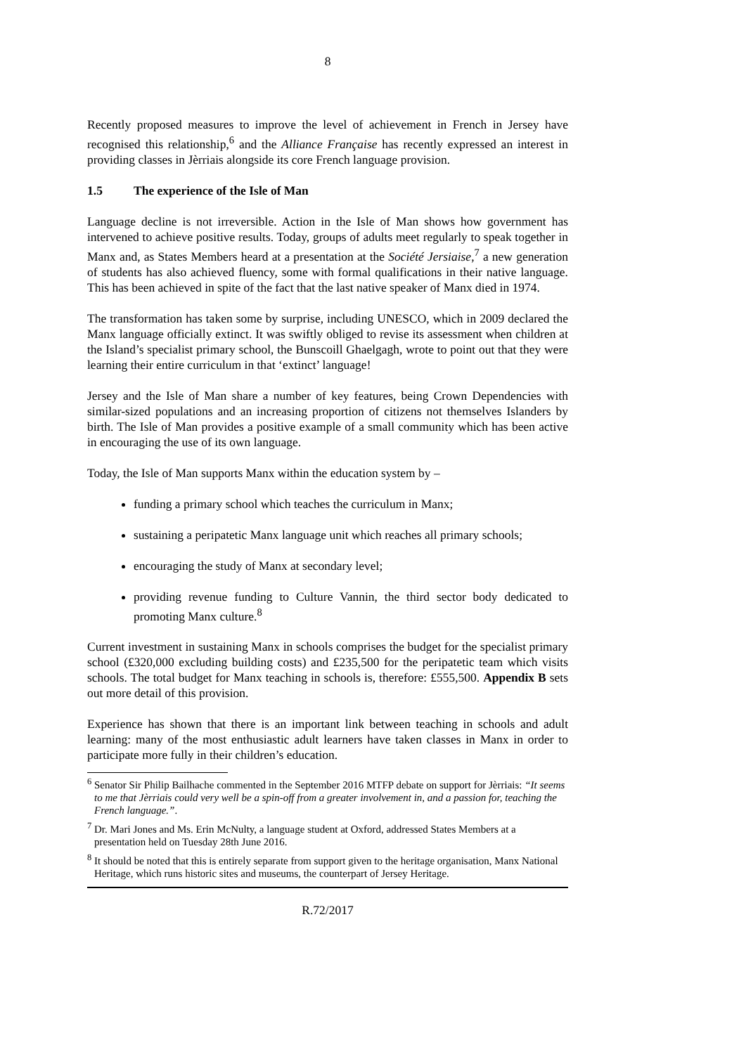8
Recently proposed measures to improve the level of achievement in French in Jersey have recognised this relationship,<sup>6</sup> and the Alliance Française has recently expressed an interest in providing classes in Jèrriais alongside its core French language provision.
1.5 The experience of the Isle of Man
Language decline is not irreversible. Action in the Isle of Man shows how government has intervened to achieve positive results. Today, groups of adults meet regularly to speak together in Manx and, as States Members heard at a presentation at the Société Jersiaise,<sup>7</sup> a new generation of students has also achieved fluency, some with formal qualifications in their native language. This has been achieved in spite of the fact that the last native speaker of Manx died in 1974.
The transformation has taken some by surprise, including UNESCO, which in 2009 declared the Manx language officially extinct. It was swiftly obliged to revise its assessment when children at the Island’s specialist primary school, the Bunscoill Ghaelgagh, wrote to point out that they were learning their entire curriculum in that ‘extinct’ language!
Jersey and the Isle of Man share a number of key features, being Crown Dependencies with similar-sized populations and an increasing proportion of citizens not themselves Islanders by birth. The Isle of Man provides a positive example of a small community which has been active in encouraging the use of its own language.
Today, the Isle of Man supports Manx within the education system by –
funding a primary school which teaches the curriculum in Manx;
sustaining a peripatetic Manx language unit which reaches all primary schools;
encouraging the study of Manx at secondary level;
providing revenue funding to Culture Vannin, the third sector body dedicated to promoting Manx culture.<sup>8</sup>
Current investment in sustaining Manx in schools comprises the budget for the specialist primary school (£320,000 excluding building costs) and £235,500 for the peripatetic team which visits schools. The total budget for Manx teaching in schools is, therefore: £555,500. Appendix B sets out more detail of this provision.
Experience has shown that there is an important link between teaching in schools and adult learning: many of the most enthusiastic adult learners have taken classes in Manx in order to participate more fully in their children’s education.
<sup>6</sup> Senator Sir Philip Bailhache commented in the September 2016 MTFP debate on support for Jèrriais: “It seems to me that Jèrriais could very well be a spin-off from a greater involvement in, and a passion for, teaching the French language.”.
<sup>7</sup> Dr. Mari Jones and Ms. Erin McNulty, a language student at Oxford, addressed States Members at a presentation held on Tuesday 28th June 2016.
<sup>8</sup> It should be noted that this is entirely separate from support given to the heritage organisation, Manx National Heritage, which runs historic sites and museums, the counterpart of Jersey Heritage.
R.72/2017